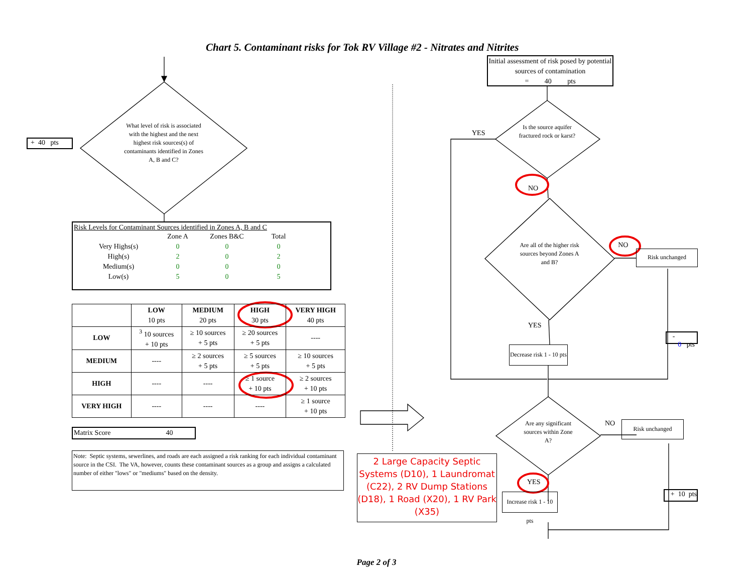Chart 5. Contaminant risks for Tok RV Village #2 - Nitrates and Nitrites
+ 40 pts
What level of risk is associated with the highest and the next highest risk sources(s) of contaminants identified in Zones A, B and C?
Risk Levels for Contaminant Sources identified in Zones A, B and C
| | Zone A | Zones B&C | Total |
| --- | --- | --- | --- |
| Very Highs(s) | 0 | 0 | 0 |
| High(s) | 2 | 0 | 2 |
| Medium(s) | 0 | 0 | 0 |
| Low(s) | 5 | 0 | 5 |
| | LOW 10 pts | MEDIUM 20 pts | HIGH 30 pts | VERY HIGH 40 pts |
| --- | --- | --- | --- | --- |
| LOW | <sup>3</sup> 10 sources + 10 pts | ≥ 10 sources + 5 pts | ≥ 20 sources + 5 pts | ---- |
| MEDIUM | ---- | ≥ 2 sources + 5 pts | ≥ 5 sources + 5 pts | ≥ 10 sources + 5 pts |
| HIGH | ---- | ---- | ≥ 1 source + 10 pts | ≥ 2 sources + 10 pts |
| VERY HIGH | ---- | ---- | ---- | ≥ 1 source + 10 pts |
Matrix Score 40
Note: Septic systems, sewerlines, and roads are each assigned a risk ranking for each individual contaminant source in the CSI. The VA, however, counts these contaminant sources as a group and assigns a calculated number of either "lows" or "mediums" based on the density.
2 Large Capacity Septic Systems (D10), 1 Laundromat (C22), 2 RV Dump Stations (D18), 1 Road (X20), 1 RV Park (X35)
Initial assessment of risk posed by potential sources of contamination
= 40 pts
YES
Is the source aquifer fractured rock or karst?
NO
Are all of the higher risk sources beyond Zones A and B?
NO
Risk unchanged
YES
Decrease risk 1 - 10 pts
- 0 pts
Are any significant sources within Zone A?
NO
Risk unchanged
YES
Increase risk 1 - 10 pts
+ 10 pts
Page 2 of 3